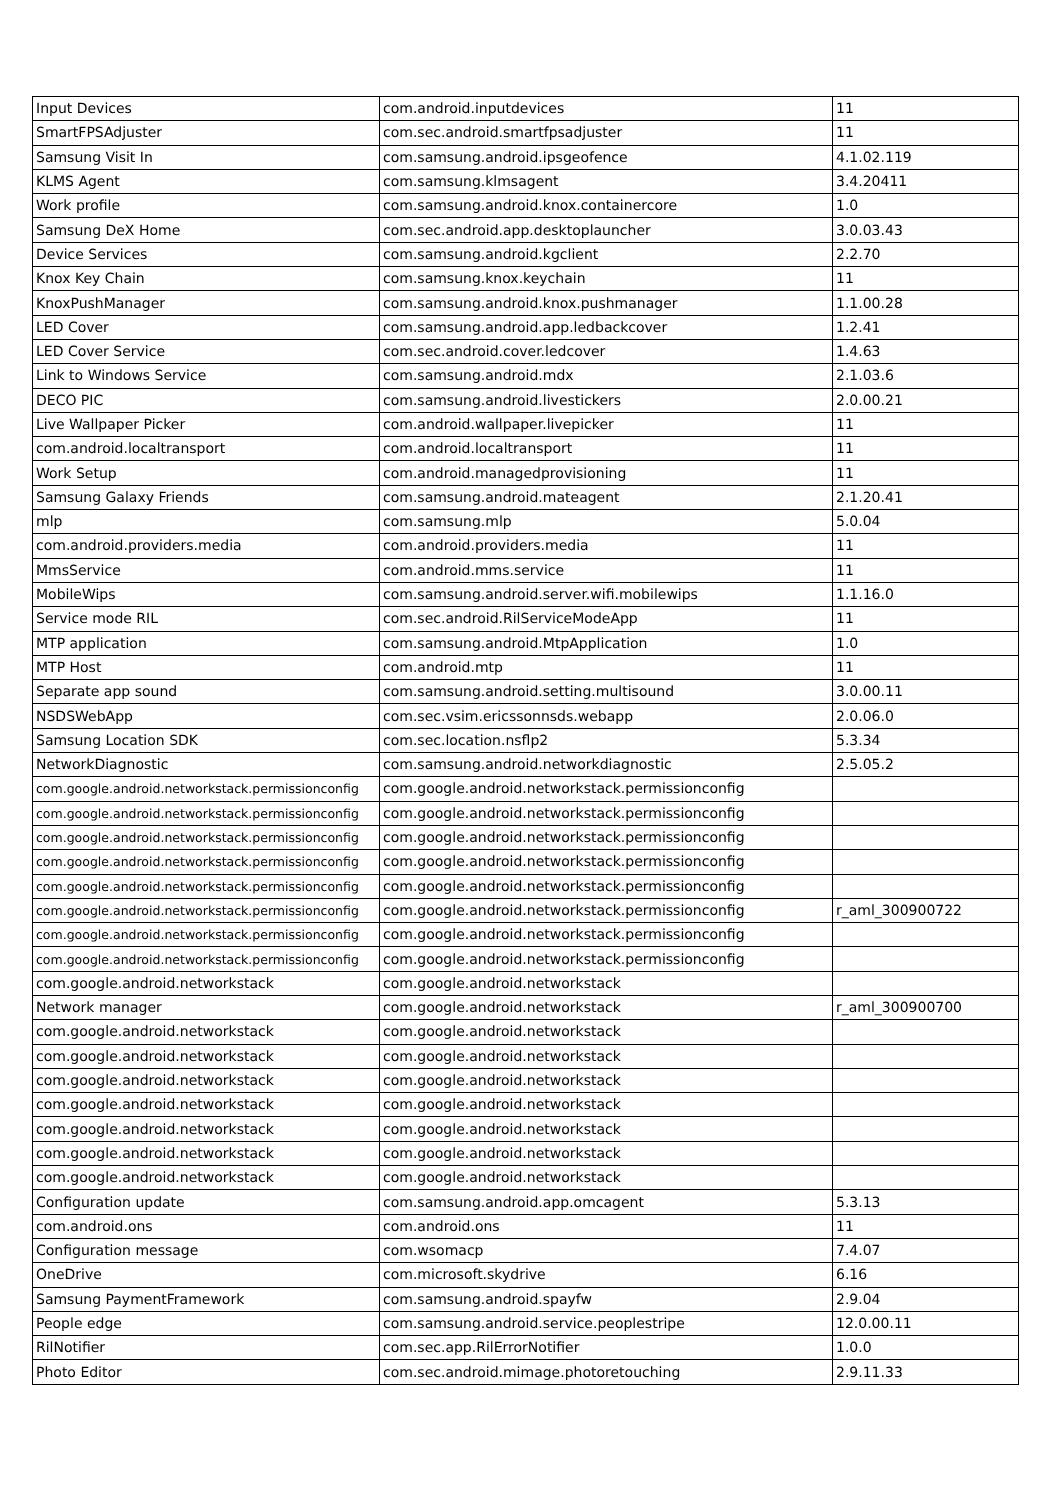| Input Devices | com.android.inputdevices | 11 |
| SmartFPSAdjuster | com.sec.android.smartfpsadjuster | 11 |
| Samsung Visit In | com.samsung.android.ipsgeofence | 4.1.02.119 |
| KLMS Agent | com.samsung.klmsagent | 3.4.20411 |
| Work profile | com.samsung.android.knox.containercore | 1.0 |
| Samsung DeX Home | com.sec.android.app.desktoplauncher | 3.0.03.43 |
| Device Services | com.samsung.android.kgclient | 2.2.70 |
| Knox Key Chain | com.samsung.knox.keychain | 11 |
| KnoxPushManager | com.samsung.android.knox.pushmanager | 1.1.00.28 |
| LED Cover | com.samsung.android.app.ledbackcover | 1.2.41 |
| LED Cover Service | com.sec.android.cover.ledcover | 1.4.63 |
| Link to Windows Service | com.samsung.android.mdx | 2.1.03.6 |
| DECO PIC | com.samsung.android.livestickers | 2.0.00.21 |
| Live Wallpaper Picker | com.android.wallpaper.livepicker | 11 |
| com.android.localtransport | com.android.localtransport | 11 |
| Work Setup | com.android.managedprovisioning | 11 |
| Samsung Galaxy Friends | com.samsung.android.mateagent | 2.1.20.41 |
| mlp | com.samsung.mlp | 5.0.04 |
| com.android.providers.media | com.android.providers.media | 11 |
| MmsService | com.android.mms.service | 11 |
| MobileWips | com.samsung.android.server.wifi.mobilewips | 1.1.16.0 |
| Service mode RIL | com.sec.android.RilServiceModeApp | 11 |
| MTP application | com.samsung.android.MtpApplication | 1.0 |
| MTP Host | com.android.mtp | 11 |
| Separate app sound | com.samsung.android.setting.multisound | 3.0.00.11 |
| NSDSWebApp | com.sec.vsim.ericssonnsds.webapp | 2.0.06.0 |
| Samsung Location SDK | com.sec.location.nsflp2 | 5.3.34 |
| NetworkDiagnostic | com.samsung.android.networkdiagnostic | 2.5.05.2 |
| com.google.android.networkstack.permissionconfig | com.google.android.networkstack.permissionconfig | |
| com.google.android.networkstack.permissionconfig | com.google.android.networkstack.permissionconfig | |
| com.google.android.networkstack.permissionconfig | com.google.android.networkstack.permissionconfig | |
| com.google.android.networkstack.permissionconfig | com.google.android.networkstack.permissionconfig | |
| com.google.android.networkstack.permissionconfig | com.google.android.networkstack.permissionconfig | |
| com.google.android.networkstack.permissionconfig | com.google.android.networkstack.permissionconfig | r_aml_300900722 |
| com.google.android.networkstack.permissionconfig | com.google.android.networkstack.permissionconfig | |
| com.google.android.networkstack.permissionconfig | com.google.android.networkstack.permissionconfig | |
| com.google.android.networkstack | com.google.android.networkstack | |
| Network manager | com.google.android.networkstack | r_aml_300900700 |
| com.google.android.networkstack | com.google.android.networkstack | |
| com.google.android.networkstack | com.google.android.networkstack | |
| com.google.android.networkstack | com.google.android.networkstack | |
| com.google.android.networkstack | com.google.android.networkstack | |
| com.google.android.networkstack | com.google.android.networkstack | |
| com.google.android.networkstack | com.google.android.networkstack | |
| com.google.android.networkstack | com.google.android.networkstack | |
| Configuration update | com.samsung.android.app.omcagent | 5.3.13 |
| com.android.ons | com.android.ons | 11 |
| Configuration message | com.wsomacp | 7.4.07 |
| OneDrive | com.microsoft.skydrive | 6.16 |
| Samsung PaymentFramework | com.samsung.android.spayfw | 2.9.04 |
| People edge | com.samsung.android.service.peoplestripe | 12.0.00.11 |
| RilNotifier | com.sec.app.RilErrorNotifier | 1.0.0 |
| Photo Editor | com.sec.android.mimage.photoretouching | 2.9.11.33 |